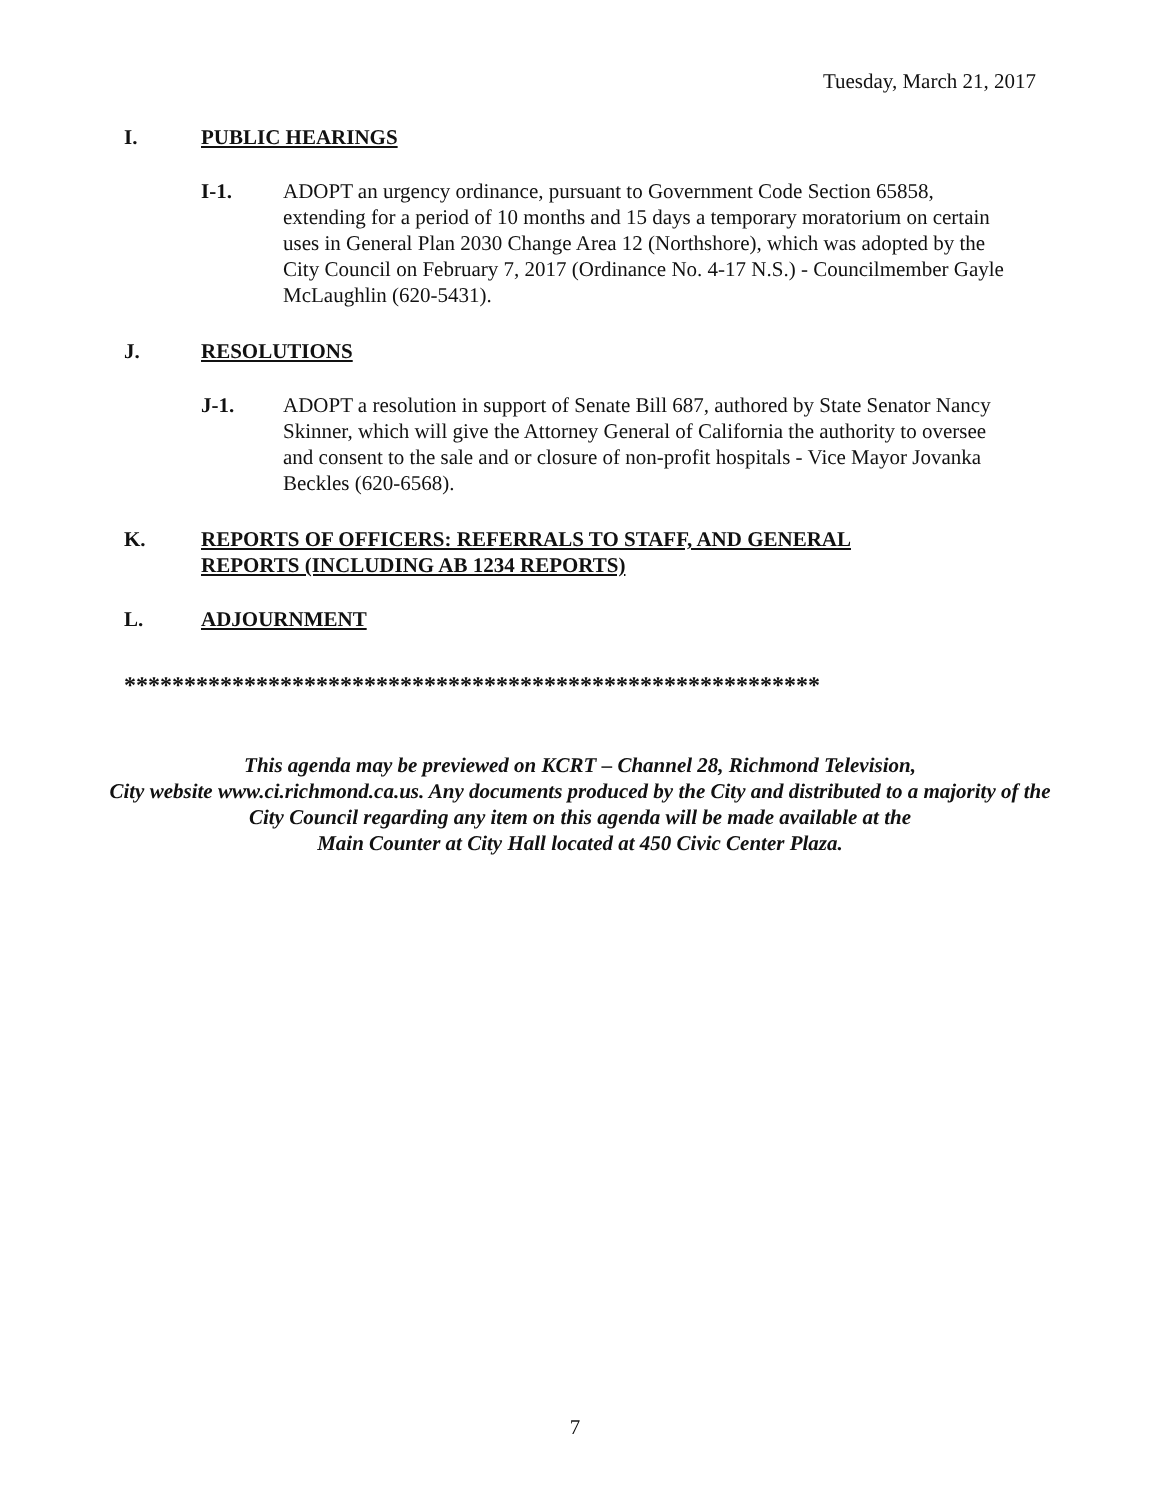Tuesday, March 21, 2017
I. PUBLIC HEARINGS
I-1. ADOPT an urgency ordinance, pursuant to Government Code Section 65858, extending for a period of 10 months and 15 days a temporary moratorium on certain uses in General Plan 2030 Change Area 12 (Northshore), which was adopted by the City Council on February 7, 2017 (Ordinance No. 4-17 N.S.) - Councilmember Gayle McLaughlin (620-5431).
J. RESOLUTIONS
J-1. ADOPT a resolution in support of Senate Bill 687, authored by State Senator Nancy Skinner, which will give the Attorney General of California the authority to oversee and consent to the sale and or closure of non-profit hospitals - Vice Mayor Jovanka Beckles (620-6568).
K. REPORTS OF OFFICERS: REFERRALS TO STAFF, AND GENERAL REPORTS (INCLUDING AB 1234 REPORTS)
L. ADJOURNMENT
**********************************************************
This agenda may be previewed on KCRT – Channel 28, Richmond Television,
City website www.ci.richmond.ca.us. Any documents produced by the City and distributed to a majority of the City Council regarding any item on this agenda will be made available at the
Main Counter at City Hall located at 450 Civic Center Plaza.
7